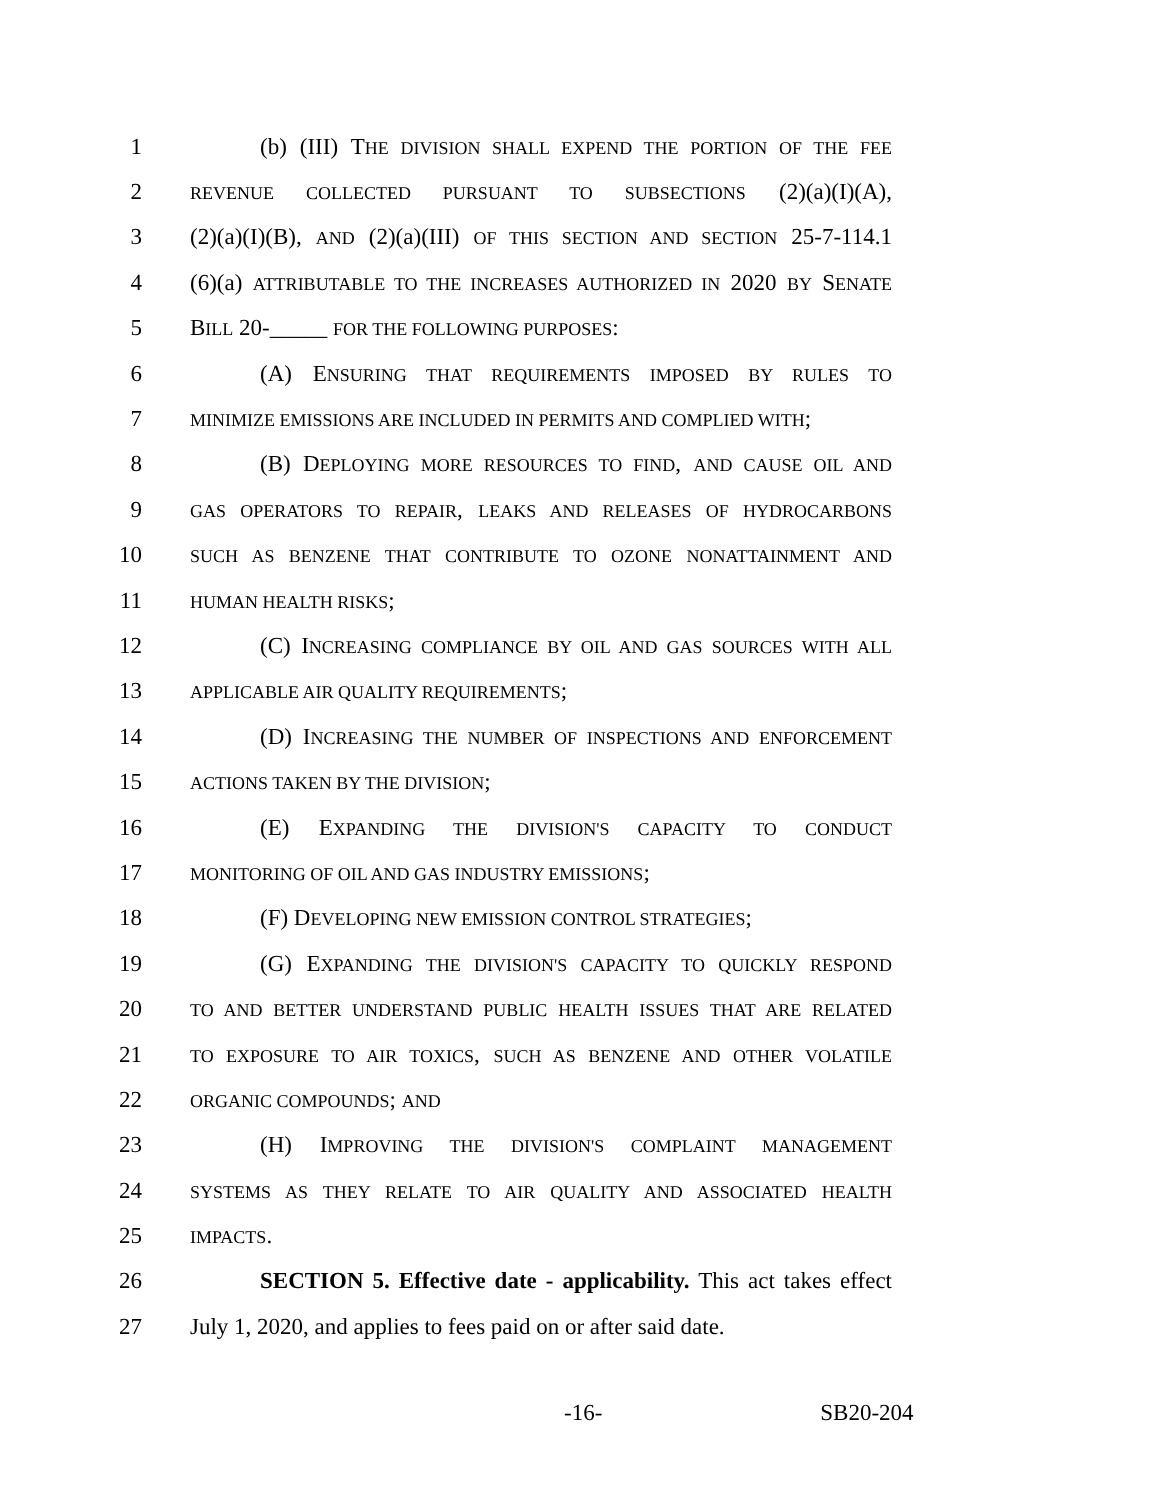1 (b) (III) THE DIVISION SHALL EXPEND THE PORTION OF THE FEE
2 REVENUE COLLECTED PURSUANT TO SUBSECTIONS (2)(a)(I)(A),
3 (2)(a)(I)(B), AND (2)(a)(III) OF THIS SECTION AND SECTION 25-7-114.1
4 (6)(a) ATTRIBUTABLE TO THE INCREASES AUTHORIZED IN 2020 BY SENATE
5 BILL 20-_____ FOR THE FOLLOWING PURPOSES:
6 (A) ENSURING THAT REQUIREMENTS IMPOSED BY RULES TO
7 MINIMIZE EMISSIONS ARE INCLUDED IN PERMITS AND COMPLIED WITH;
8 (B) DEPLOYING MORE RESOURCES TO FIND, AND CAUSE OIL AND
9 GAS OPERATORS TO REPAIR, LEAKS AND RELEASES OF HYDROCARBONS
10 SUCH AS BENZENE THAT CONTRIBUTE TO OZONE NONATTAINMENT AND
11 HUMAN HEALTH RISKS;
12 (C) INCREASING COMPLIANCE BY OIL AND GAS SOURCES WITH ALL
13 APPLICABLE AIR QUALITY REQUIREMENTS;
14 (D) INCREASING THE NUMBER OF INSPECTIONS AND ENFORCEMENT
15 ACTIONS TAKEN BY THE DIVISION;
16 (E) EXPANDING THE DIVISION'S CAPACITY TO CONDUCT
17 MONITORING OF OIL AND GAS INDUSTRY EMISSIONS;
18 (F) DEVELOPING NEW EMISSION CONTROL STRATEGIES;
19 (G) EXPANDING THE DIVISION'S CAPACITY TO QUICKLY RESPOND
20 TO AND BETTER UNDERSTAND PUBLIC HEALTH ISSUES THAT ARE RELATED
21 TO EXPOSURE TO AIR TOXICS, SUCH AS BENZENE AND OTHER VOLATILE
22 ORGANIC COMPOUNDS; AND
23 (H) IMPROVING THE DIVISION'S COMPLAINT MANAGEMENT
24 SYSTEMS AS THEY RELATE TO AIR QUALITY AND ASSOCIATED HEALTH
25 IMPACTS.
26 SECTION 5. Effective date - applicability. This act takes effect
27 July 1, 2020, and applies to fees paid on or after said date.
-16- SB20-204